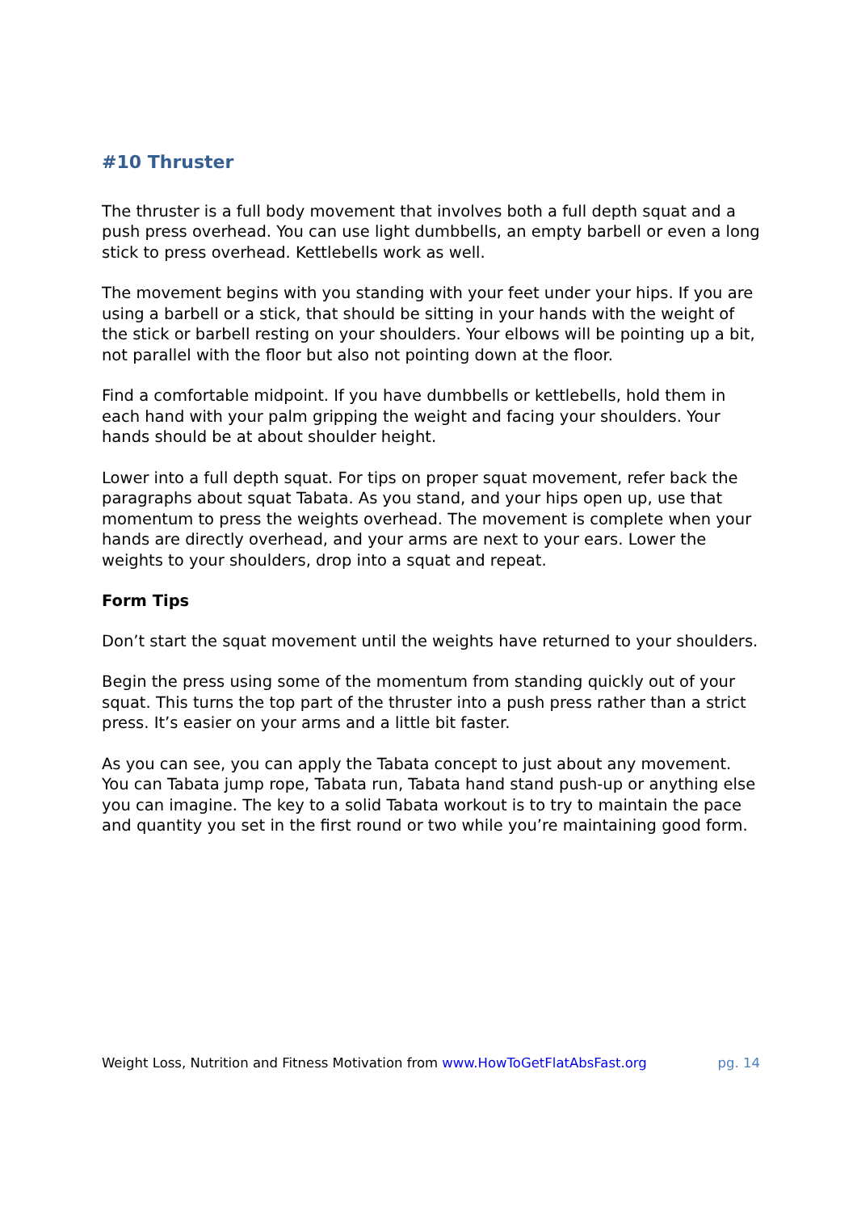#10 Thruster
The thruster is a full body movement that involves both a full depth squat and a push press overhead. You can use light dumbbells, an empty barbell or even a long stick to press overhead. Kettlebells work as well.
The movement begins with you standing with your feet under your hips. If you are using a barbell or a stick, that should be sitting in your hands with the weight of the stick or barbell resting on your shoulders. Your elbows will be pointing up a bit, not parallel with the floor but also not pointing down at the floor.
Find a comfortable midpoint. If you have dumbbells or kettlebells, hold them in each hand with your palm gripping the weight and facing your shoulders. Your hands should be at about shoulder height.
Lower into a full depth squat. For tips on proper squat movement, refer back the paragraphs about squat Tabata. As you stand, and your hips open up, use that momentum to press the weights overhead. The movement is complete when your hands are directly overhead, and your arms are next to your ears. Lower the weights to your shoulders, drop into a squat and repeat.
Form Tips
Don’t start the squat movement until the weights have returned to your shoulders.
Begin the press using some of the momentum from standing quickly out of your squat. This turns the top part of the thruster into a push press rather than a strict press. It’s easier on your arms and a little bit faster.
As you can see, you can apply the Tabata concept to just about any movement. You can Tabata jump rope, Tabata run, Tabata hand stand push-up or anything else you can imagine. The key to a solid Tabata workout is to try to maintain the pace and quantity you set in the first round or two while you’re maintaining good form.
Weight Loss, Nutrition and Fitness Motivation from www.HowToGetFlatAbsFast.org pg. 14